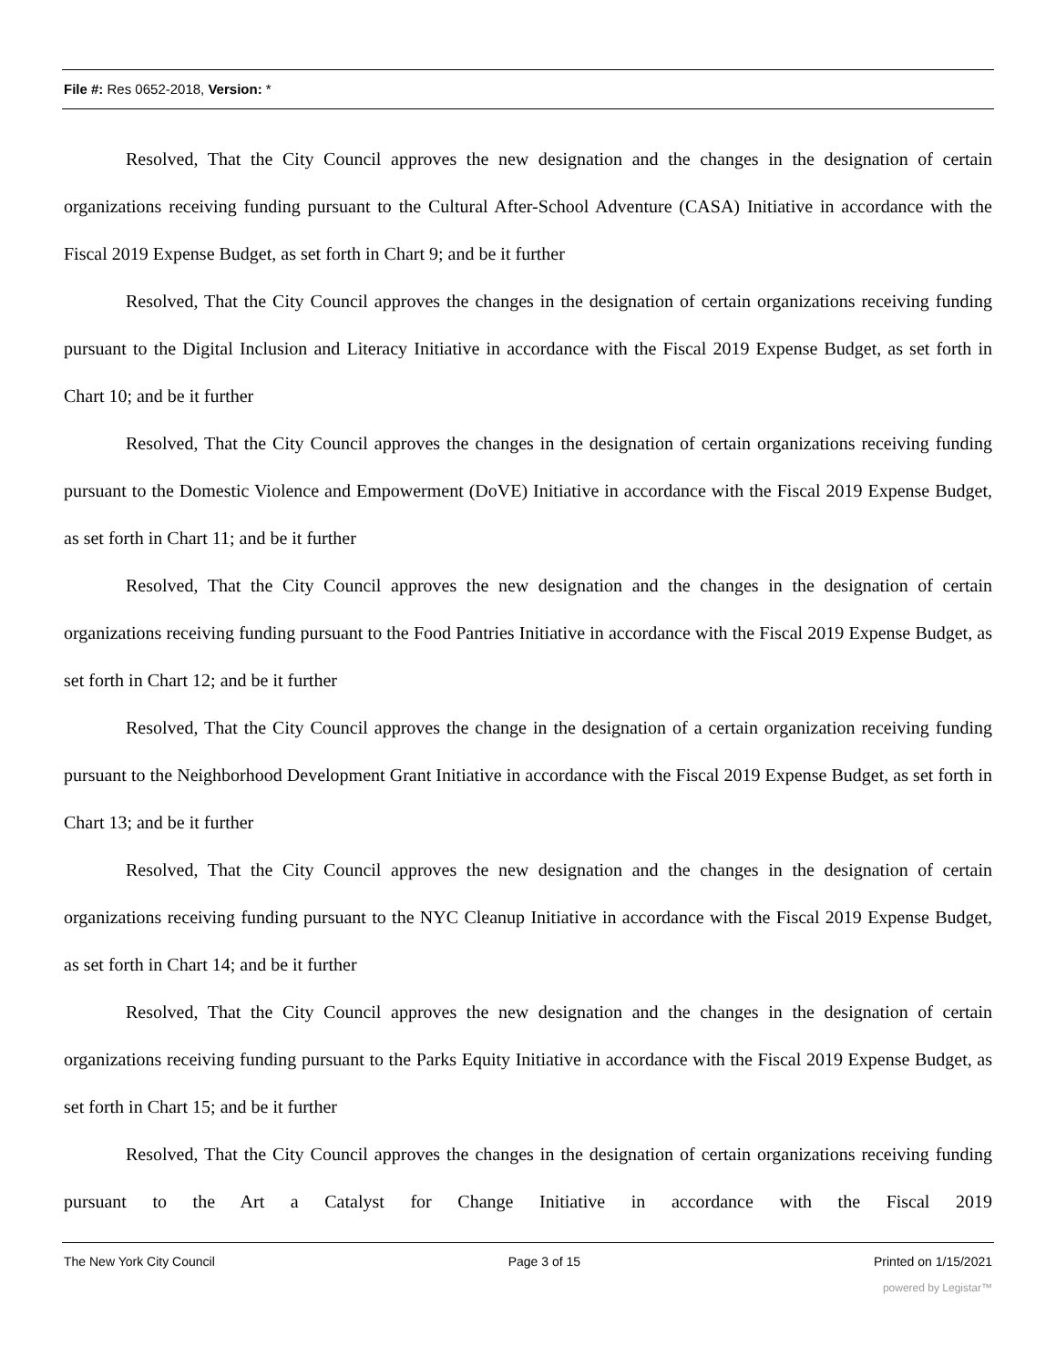File #: Res 0652-2018, Version: *
Resolved, That the City Council approves the new designation and the changes in the designation of certain organizations receiving funding pursuant to the Cultural After-School Adventure (CASA) Initiative in accordance with the Fiscal 2019 Expense Budget, as set forth in Chart 9; and be it further
Resolved, That the City Council approves the changes in the designation of certain organizations receiving funding pursuant to the Digital Inclusion and Literacy Initiative in accordance with the Fiscal 2019 Expense Budget, as set forth in Chart 10; and be it further
Resolved, That the City Council approves the changes in the designation of certain organizations receiving funding pursuant to the Domestic Violence and Empowerment (DoVE) Initiative in accordance with the Fiscal 2019 Expense Budget, as set forth in Chart 11; and be it further
Resolved, That the City Council approves the new designation and the changes in the designation of certain organizations receiving funding pursuant to the Food Pantries Initiative in accordance with the Fiscal 2019 Expense Budget, as set forth in Chart 12; and be it further
Resolved, That the City Council approves the change in the designation of a certain organization receiving funding pursuant to the Neighborhood Development Grant Initiative in accordance with the Fiscal 2019 Expense Budget, as set forth in Chart 13; and be it further
Resolved, That the City Council approves the new designation and the changes in the designation of certain organizations receiving funding pursuant to the NYC Cleanup Initiative in accordance with the Fiscal 2019 Expense Budget, as set forth in Chart 14; and be it further
Resolved, That the City Council approves the new designation and the changes in the designation of certain organizations receiving funding pursuant to the Parks Equity Initiative in accordance with the Fiscal 2019 Expense Budget, as set forth in Chart 15; and be it further
Resolved, That the City Council approves the changes in the designation of certain organizations receiving funding pursuant to the Art a Catalyst for Change Initiative in accordance with the Fiscal 2019
The New York City Council Page 3 of 15 Printed on 1/15/2021
powered by Legistar™